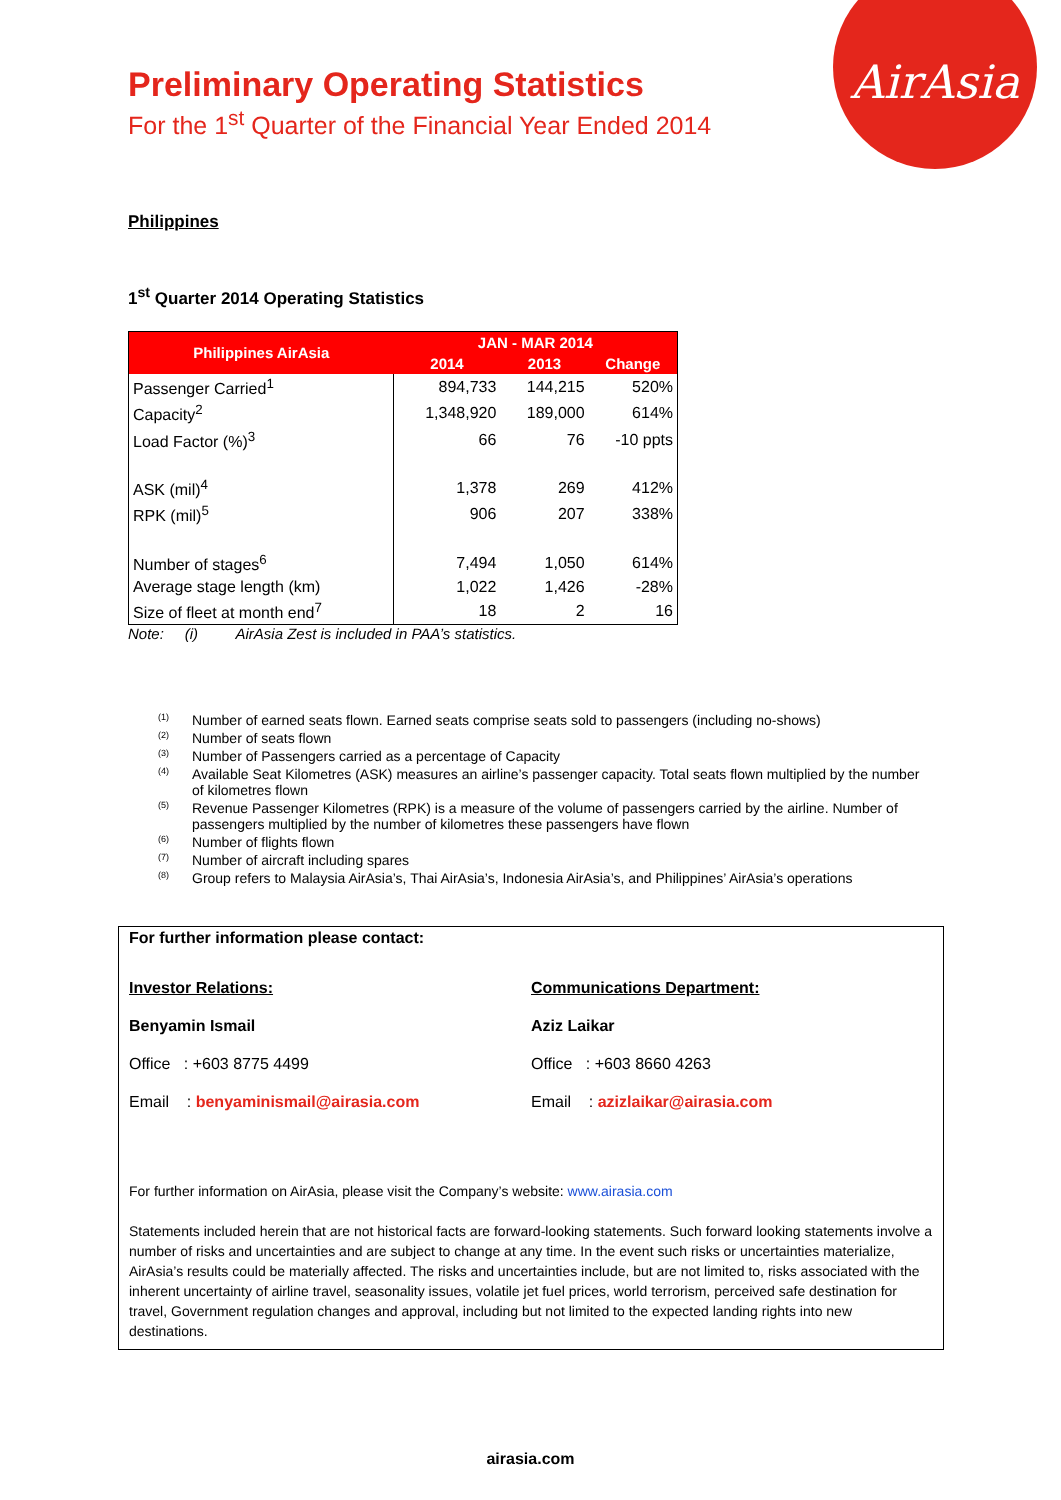AirAsia
Preliminary Operating Statistics
For the 1<sup>st</sup> Quarter of the Financial Year Ended 2014
Philippines
1<sup>st</sup> Quarter 2014 Operating Statistics
| Philippines AirAsia | JAN - MAR 2014 | | |
| --- | --- | --- | --- |
| | 2014 | 2013 | Change |
| Passenger Carried<sup>1</sup> | 894,733 | 144,215 | 520% |
| Capacity<sup>2</sup> | 1,348,920 | 189,000 | 614% |
| Load Factor (%)<sup>3</sup> | 66 | 76 | -10 ppts |
| ASK (mil)<sup>4</sup> | 1,378 | 269 | 412% |
| RPK (mil)<sup>5</sup> | 906 | 207 | 338% |
| Number of stages<sup>6</sup> | 7,494 | 1,050 | 614% |
| Average stage length (km) | 1,022 | 1,426 | -28% |
| Size of fleet at month end<sup>7</sup> | 18 | 2 | 16 |
Note: (i) AirAsia Zest is included in PAA’s statistics.
<sup>(1)</sup> Number of earned seats flown. Earned seats comprise seats sold to passengers (including no-shows)
<sup>(2)</sup> Number of seats flown
<sup>(3)</sup> Number of Passengers carried as a percentage of Capacity
<sup>(4)</sup> Available Seat Kilometres (ASK) measures an airline’s passenger capacity. Total seats flown multiplied by the number of kilometres flown
<sup>(5)</sup> Revenue Passenger Kilometres (RPK) is a measure of the volume of passengers carried by the airline. Number of passengers multiplied by the number of kilometres these passengers have flown
<sup>(6)</sup> Number of flights flown
<sup>(7)</sup> Number of aircraft including spares
<sup>(8)</sup> Group refers to Malaysia AirAsia’s, Thai AirAsia’s, Indonesia AirAsia’s, and Philippines’ AirAsia’s operations
For further information please contact:
Investor Relations:
Benyamin Ismail
Office : +603 8775 4499
Email : benyaminismail@airasia.com
Communications Department:
Aziz Laikar
Office : +603 8660 4263
Email : azizlaikar@airasia.com
For further information on AirAsia, please visit the Company’s website: www.airasia.com
Statements included herein that are not historical facts are forward-looking statements. Such forward looking statements involve a number of risks and uncertainties and are subject to change at any time. In the event such risks or uncertainties materialize, AirAsia’s results could be materially affected. The risks and uncertainties include, but are not limited to, risks associated with the inherent uncertainty of airline travel, seasonality issues, volatile jet fuel prices, world terrorism, perceived safe destination for travel, Government regulation changes and approval, including but not limited to the expected landing rights into new destinations.
airasia.com